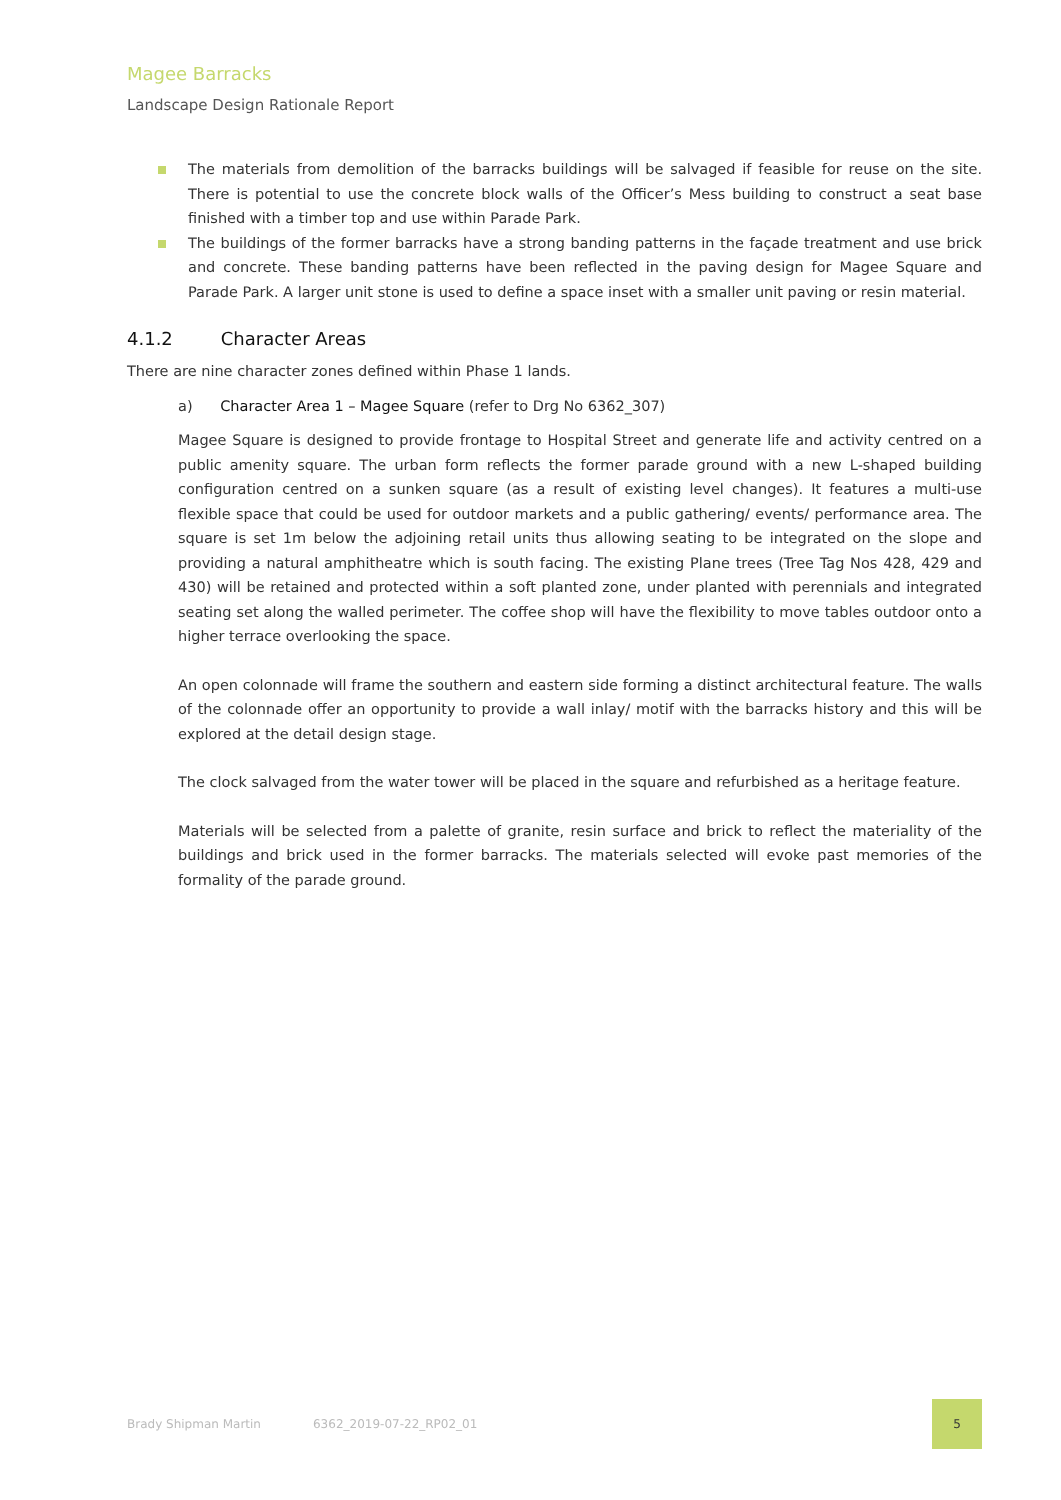Magee Barracks
Landscape Design Rationale Report
The materials from demolition of the barracks buildings will be salvaged if feasible for reuse on the site. There is potential to use the concrete block walls of the Officer’s Mess building to construct a seat base finished with a timber top and use within Parade Park.
The buildings of the former barracks have a strong banding patterns in the façade treatment and use brick and concrete. These banding patterns have been reflected in the paving design for Magee Square and Parade Park. A larger unit stone is used to define a space inset with a smaller unit paving or resin material.
4.1.2 Character Areas
There are nine character zones defined within Phase 1 lands.
a) Character Area 1 – Magee Square (refer to Drg No 6362_307)
Magee Square is designed to provide frontage to Hospital Street and generate life and activity centred on a public amenity square. The urban form reflects the former parade ground with a new L-shaped building configuration centred on a sunken square (as a result of existing level changes). It features a multi-use flexible space that could be used for outdoor markets and a public gathering/ events/ performance area. The square is set 1m below the adjoining retail units thus allowing seating to be integrated on the slope and providing a natural amphitheatre which is south facing. The existing Plane trees (Tree Tag Nos 428, 429 and 430) will be retained and protected within a soft planted zone, under planted with perennials and integrated seating set along the walled perimeter. The coffee shop will have the flexibility to move tables outdoor onto a higher terrace overlooking the space.
An open colonnade will frame the southern and eastern side forming a distinct architectural feature. The walls of the colonnade offer an opportunity to provide a wall inlay/ motif with the barracks history and this will be explored at the detail design stage.
The clock salvaged from the water tower will be placed in the square and refurbished as a heritage feature.
Materials will be selected from a palette of granite, resin surface and brick to reflect the materiality of the buildings and brick used in the former barracks. The materials selected will evoke past memories of the formality of the parade ground.
Brady Shipman Martin 6362_2019-07-22_RP02_01 5